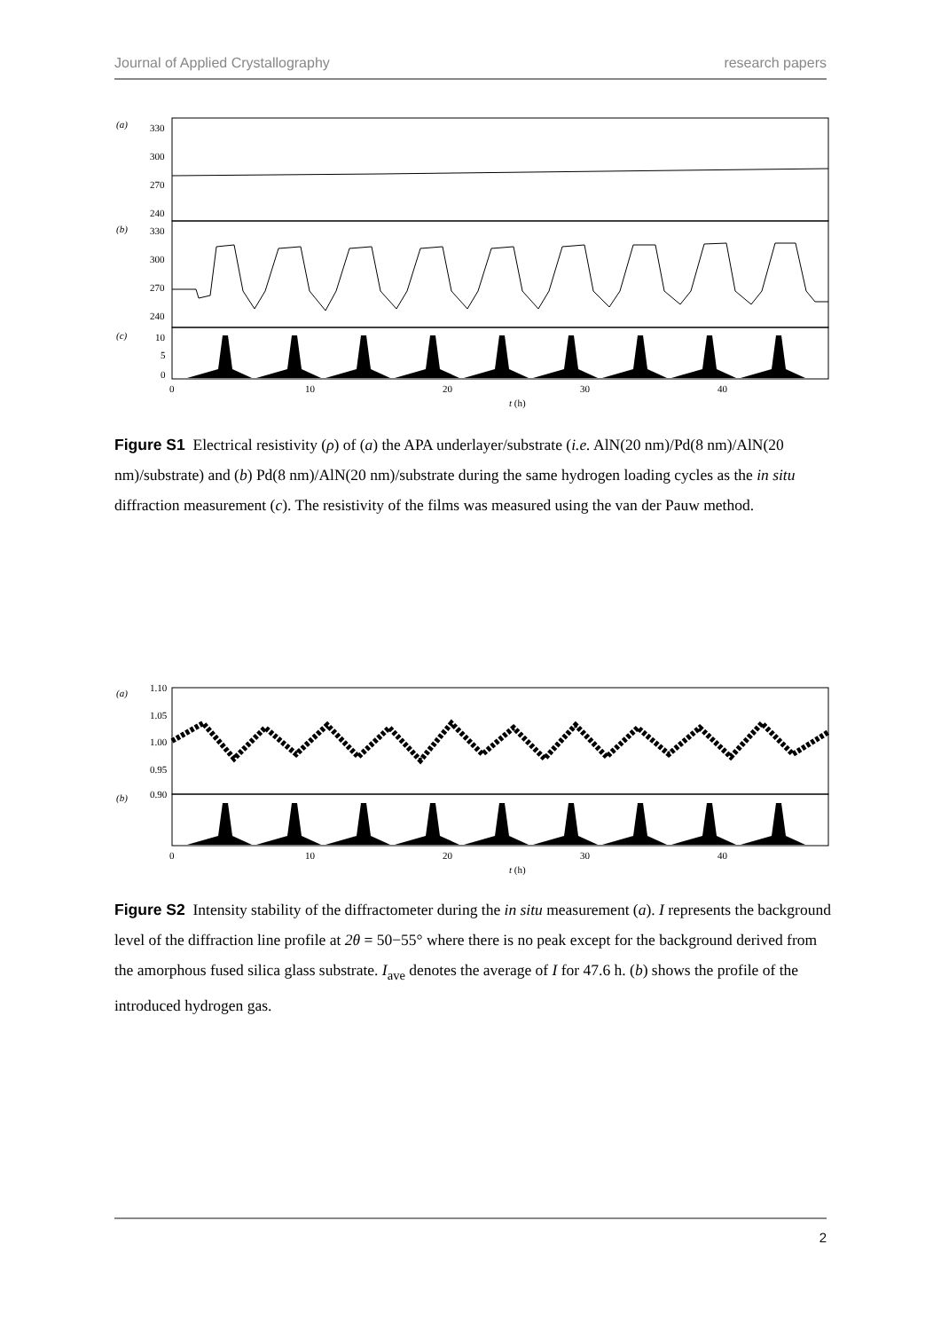Journal of Applied Crystallography research papers
(a)
330
300
270
240
(b)
330
300
270
240
(c)
10
5
0
0
10
20
30
40
t (h)
Figure S1 Electrical resistivity (ρ) of (a) the APA underlayer/substrate (i.e. AlN(20 nm)/Pd(8 nm)/AlN(20 nm)/substrate) and (b) Pd(8 nm)/AlN(20 nm)/substrate during the same hydrogen loading cycles as the in situ diffraction measurement (c). The resistivity of the films was measured using the van der Pauw method.
(a)
1.10
1.05
1.00
0.95
0.90
(b)
0
10
20
30
40
t (h)
Figure S2 Intensity stability of the diffractometer during the in situ measurement (a). I represents the background level of the diffraction line profile at 2θ = 50−55° where there is no peak except for the background derived from the amorphous fused silica glass substrate. I<sub>ave</sub> denotes the average of I for 47.6 h. (b) shows the profile of the introduced hydrogen gas.
2